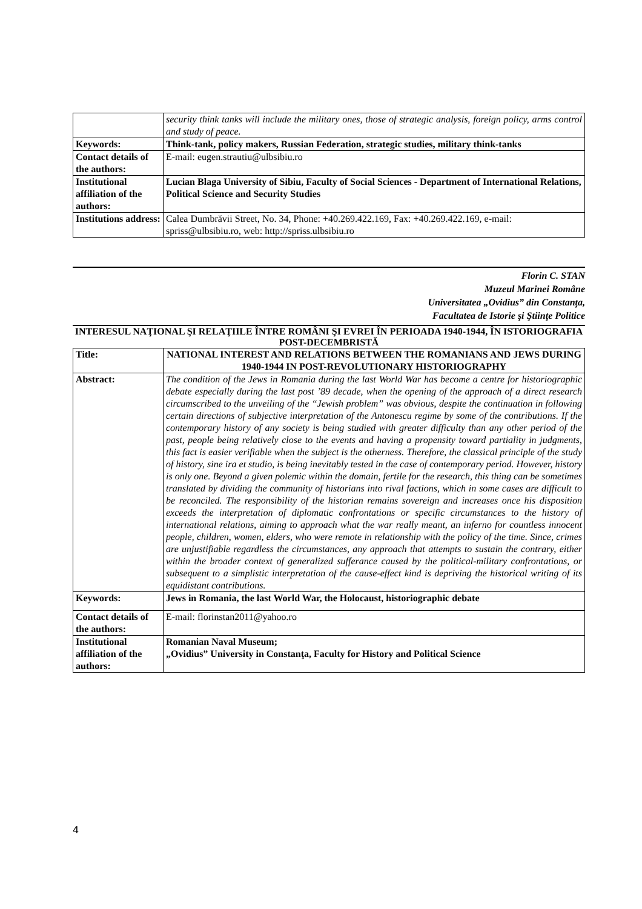| | security think tanks will include the military ones, those of strategic analysis, foreign policy, arms control and study of peace. |
| Keywords: | Think-tank, policy makers, Russian Federation, strategic studies, military think-tanks |
| Contact details of the authors: | E-mail: eugen.strautiu@ulbsibiu.ro |
| Institutional affiliation of the authors: | Lucian Blaga University of Sibiu, Faculty of Social Sciences - Department of International Relations, Political Science and Security Studies |
| Institutions address: | Calea Dumbrăvii Street, No. 34, Phone: +40.269.422.169, Fax: +40.269.422.169, e-mail: spriss@ulbsibiu.ro, web: http://spriss.ulbsibiu.ro |
Florin C. STAN
Muzeul Marinei Române
Universitatea „Ovidius” din Constanța,
Facultatea de Istorie şi Ştiinţe Politice
INTERESUL NAŢIONAL ŞI RELAŢIILE ÎNTRE ROMÂNI ŞI EVREI ÎN PERIOADA 1940-1944, ÎN ISTORIOGRAFIA POST-DECEMBRISTĂ
| Title: | NATIONAL INTEREST AND RELATIONS BETWEEN THE ROMANIANS AND JEWS DURING 1940-1944 IN POST-REVOLUTIONARY HISTORIOGRAPHY |
| Abstract: | The condition of the Jews in Romania during the last World War has become a centre for historiographic debate especially during the last post ’89 decade, when the opening of the approach of a direct research circumscribed to the unveiling of the “Jewish problem” was obvious, despite the continuation in following certain directions of subjective interpretation of the Antonescu regime by some of the contributions. If the contemporary history of any society is being studied with greater difficulty than any other period of the past, people being relatively close to the events and having a propensity toward partiality in judgments, this fact is easier verifiable when the subject is the otherness. Therefore, the classical principle of the study of history, sine ira et studio, is being inevitably tested in the case of contemporary period. However, history is only one. Beyond a given polemic within the domain, fertile for the research, this thing can be sometimes translated by dividing the community of historians into rival factions, which in some cases are difficult to be reconciled. The responsibility of the historian remains sovereign and increases once his disposition exceeds the interpretation of diplomatic confrontations or specific circumstances to the history of international relations, aiming to approach what the war really meant, an inferno for countless innocent people, children, women, elders, who were remote in relationship with the policy of the time. Since, crimes are unjustifiable regardless the circumstances, any approach that attempts to sustain the contrary, either within the broader context of generalized sufferance caused by the political-military confrontations, or subsequent to a simplistic interpretation of the cause-effect kind is depriving the historical writing of its equidistant contributions. |
| Keywords: | Jews in Romania, the last World War, the Holocaust, historiographic debate |
| Contact details of the authors: | E-mail: florinstan2011@yahoo.ro |
| Institutional affiliation of the authors: | Romanian Naval Museum; „Ovidius” University in Constanţa, Faculty for History and Political Science |
4